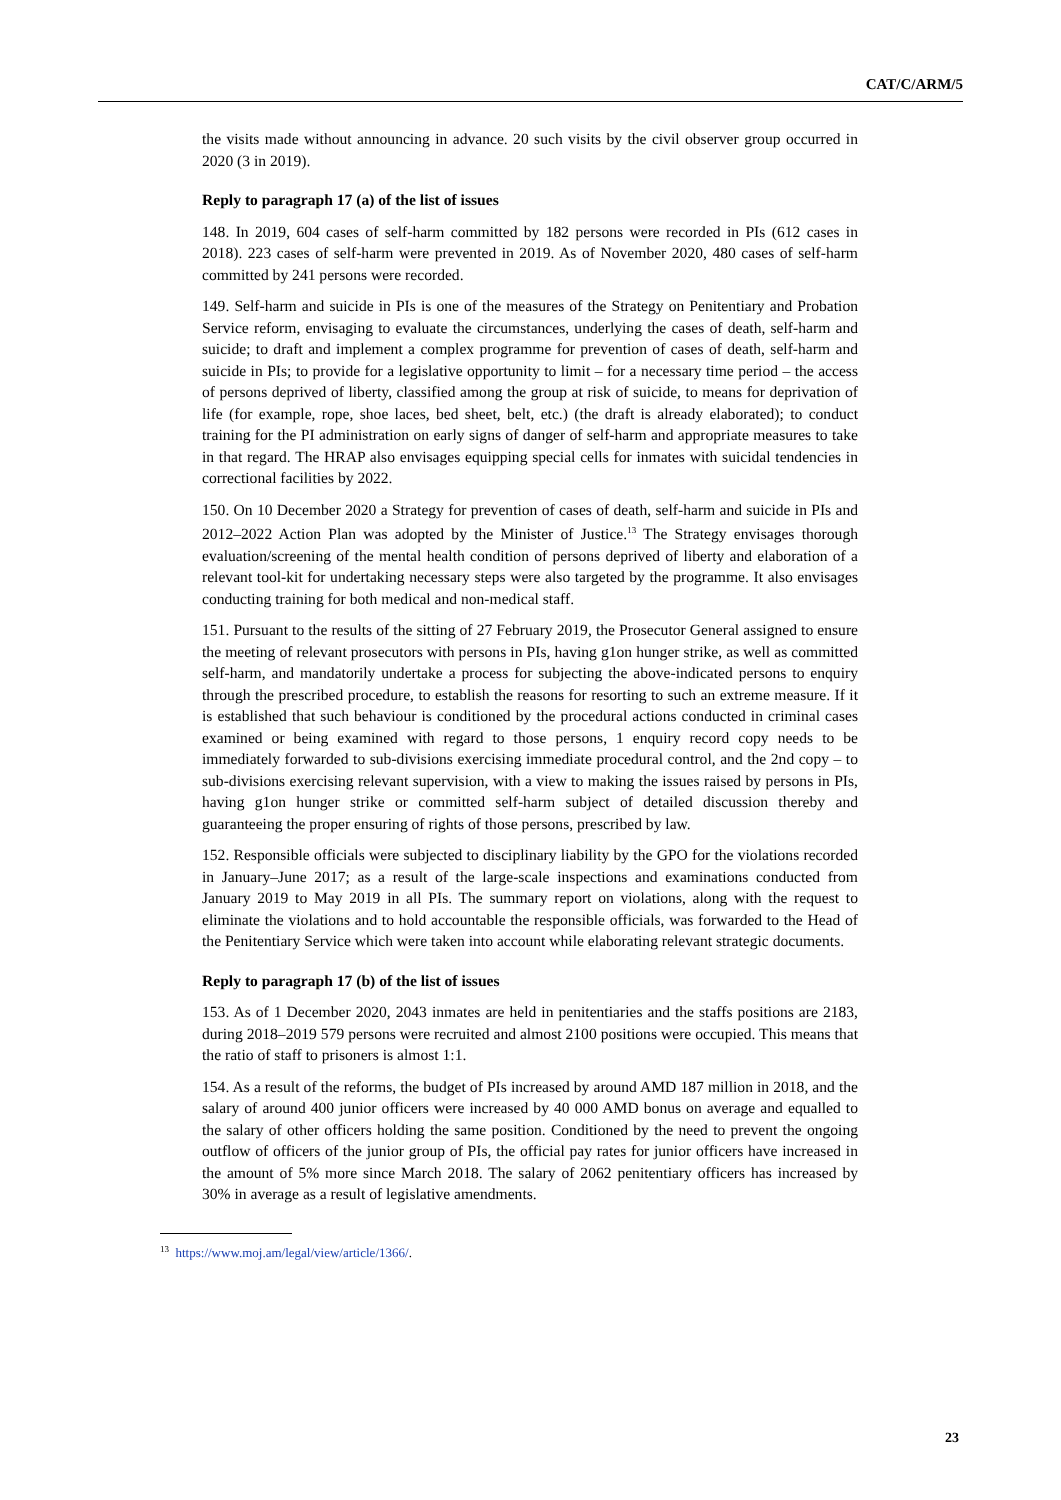CAT/C/ARM/5
the visits made without announcing in advance. 20 such visits by the civil observer group occurred in 2020 (3 in 2019).
Reply to paragraph 17 (a) of the list of issues
148. In 2019, 604 cases of self-harm committed by 182 persons were recorded in PIs (612 cases in 2018). 223 cases of self-harm were prevented in 2019. As of November 2020, 480 cases of self-harm committed by 241 persons were recorded.
149. Self-harm and suicide in PIs is one of the measures of the Strategy on Penitentiary and Probation Service reform, envisaging to evaluate the circumstances, underlying the cases of death, self-harm and suicide; to draft and implement a complex programme for prevention of cases of death, self-harm and suicide in PIs; to provide for a legislative opportunity to limit – for a necessary time period – the access of persons deprived of liberty, classified among the group at risk of suicide, to means for deprivation of life (for example, rope, shoe laces, bed sheet, belt, etc.) (the draft is already elaborated); to conduct training for the PI administration on early signs of danger of self-harm and appropriate measures to take in that regard. The HRAP also envisages equipping special cells for inmates with suicidal tendencies in correctional facilities by 2022.
150. On 10 December 2020 a Strategy for prevention of cases of death, self-harm and suicide in PIs and 2012–2022 Action Plan was adopted by the Minister of Justice.<sup>13</sup> The Strategy envisages thorough evaluation/screening of the mental health condition of persons deprived of liberty and elaboration of a relevant tool-kit for undertaking necessary steps were also targeted by the programme. It also envisages conducting training for both medical and non-medical staff.
151. Pursuant to the results of the sitting of 27 February 2019, the Prosecutor General assigned to ensure the meeting of relevant prosecutors with persons in PIs, having g1on hunger strike, as well as committed self-harm, and mandatorily undertake a process for subjecting the above-indicated persons to enquiry through the prescribed procedure, to establish the reasons for resorting to such an extreme measure. If it is established that such behaviour is conditioned by the procedural actions conducted in criminal cases examined or being examined with regard to those persons, 1 enquiry record copy needs to be immediately forwarded to sub-divisions exercising immediate procedural control, and the 2nd copy – to sub-divisions exercising relevant supervision, with a view to making the issues raised by persons in PIs, having g1on hunger strike or committed self-harm subject of detailed discussion thereby and guaranteeing the proper ensuring of rights of those persons, prescribed by law.
152. Responsible officials were subjected to disciplinary liability by the GPO for the violations recorded in January–June 2017; as a result of the large-scale inspections and examinations conducted from January 2019 to May 2019 in all PIs. The summary report on violations, along with the request to eliminate the violations and to hold accountable the responsible officials, was forwarded to the Head of the Penitentiary Service which were taken into account while elaborating relevant strategic documents.
Reply to paragraph 17 (b) of the list of issues
153. As of 1 December 2020, 2043 inmates are held in penitentiaries and the staffs positions are 2183, during 2018–2019 579 persons were recruited and almost 2100 positions were occupied. This means that the ratio of staff to prisoners is almost 1:1.
154. As a result of the reforms, the budget of PIs increased by around AMD 187 million in 2018, and the salary of around 400 junior officers were increased by 40 000 AMD bonus on average and equalled to the salary of other officers holding the same position. Conditioned by the need to prevent the ongoing outflow of officers of the junior group of PIs, the official pay rates for junior officers have increased in the amount of 5% more since March 2018. The salary of 2062 penitentiary officers has increased by 30% in average as a result of legislative amendments.
<sup>13</sup> https://www.moj.am/legal/view/article/1366/.
23